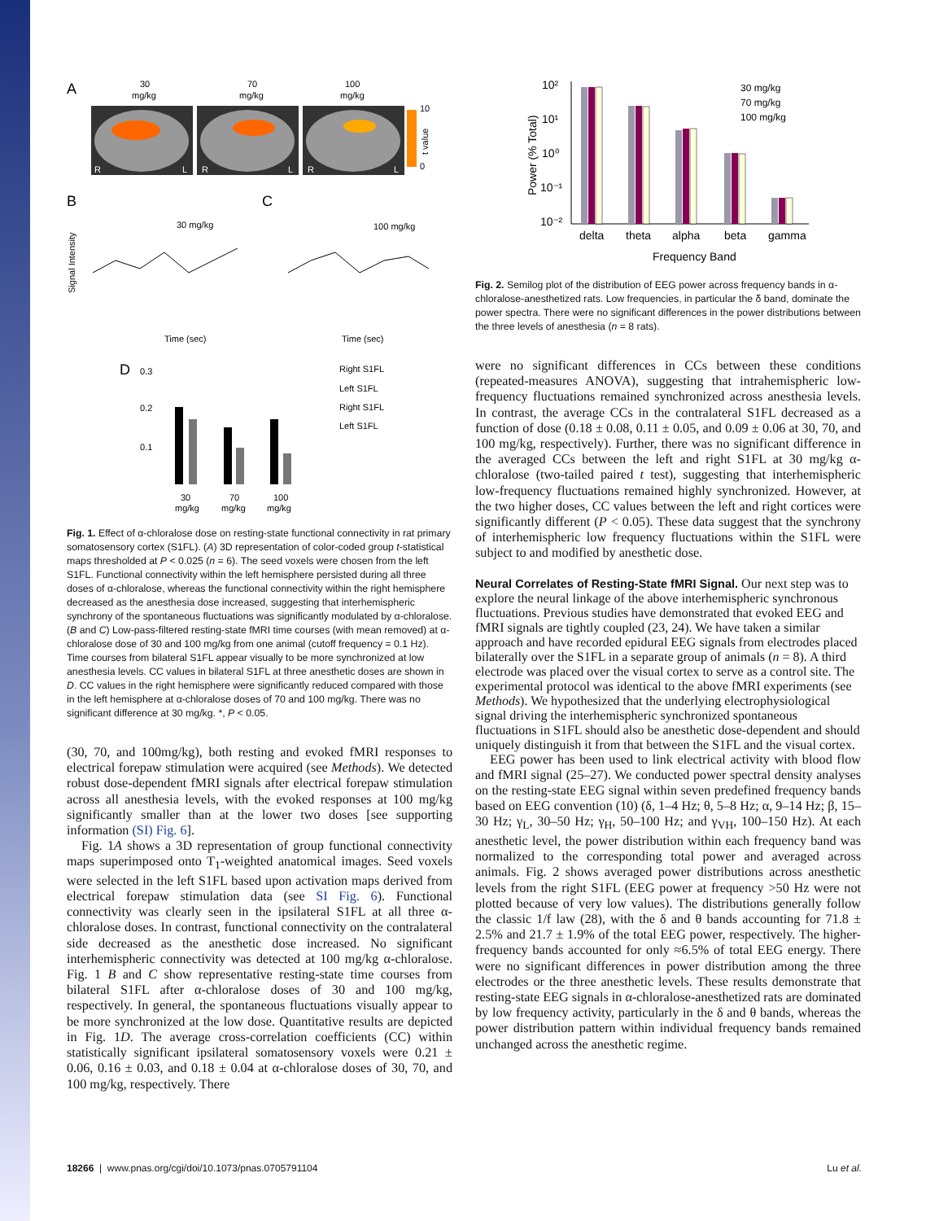A
30
mg/kg
70
mg/kg
100
mg/kg
R
L
R
L
R
L
10
0
t value
B
C
30 mg/kg
100 mg/kg
Time (sec)
Time (sec)
Signal Intensity
D
0.3
0.2
0.1
30
mg/kg
70
mg/kg
100
mg/kg
Right S1FL
Left S1FL
Right S1FL
Left S1FL
Fig. 1. Effect of α-chloralose dose on resting-state functional connectivity in rat primary somatosensory cortex (S1FL). (A) 3D representation of color-coded group t-statistical maps thresholded at P < 0.025 (n = 6). The seed voxels were chosen from the left S1FL. Functional connectivity within the left hemisphere persisted during all three doses of α-chloralose, whereas the functional connectivity within the right hemisphere decreased as the anesthesia dose increased, suggesting that interhemispheric synchrony of the spontaneous fluctuations was significantly modulated by α-chloralose. (B and C) Low-pass-filtered resting-state fMRI time courses (with mean removed) at α-chloralose dose of 30 and 100 mg/kg from one animal (cutoff frequency = 0.1 Hz). Time courses from bilateral S1FL appear visually to be more synchronized at low anesthesia levels. CC values in bilateral S1FL at three anesthetic doses are shown in D. CC values in the right hemisphere were significantly reduced compared with those in the left hemisphere at α-chloralose doses of 70 and 100 mg/kg. There was no significant difference at 30 mg/kg. *, P < 0.05.
(30, 70, and 100mg/kg), both resting and evoked fMRI responses to electrical forepaw stimulation were acquired (see Methods). We detected robust dose-dependent fMRI signals after electrical forepaw stimulation across all anesthesia levels, with the evoked responses at 100 mg/kg significantly smaller than at the lower two doses [see supporting information (SI) Fig. 6].
Fig. 1A shows a 3D representation of group functional connectivity maps superimposed onto T<sub>1</sub>-weighted anatomical images. Seed voxels were selected in the left S1FL based upon activation maps derived from electrical forepaw stimulation data (see SI Fig. 6). Functional connectivity was clearly seen in the ipsilateral S1FL at all three α-chloralose doses. In contrast, functional connectivity on the contralateral side decreased as the anesthetic dose increased. No significant interhemispheric connectivity was detected at 100 mg/kg α-chloralose. Fig. 1 B and C show representative resting-state time courses from bilateral S1FL after α-chloralose doses of 30 and 100 mg/kg, respectively. In general, the spontaneous fluctuations visually appear to be more synchronized at the low dose. Quantitative results are depicted in Fig. 1D. The average cross-correlation coefficients (CC) within statistically significant ipsilateral somatosensory voxels were 0.21 ± 0.06, 0.16 ± 0.03, and 0.18 ± 0.04 at α-chloralose doses of 30, 70, and 100 mg/kg, respectively. There
10²
10¹
10⁰
10⁻¹
10⁻²
Power (% Total)
delta
theta
alpha
beta
gamma
Frequency Band
30 mg/kg
70 mg/kg
100 mg/kg
Fig. 2. Semilog plot of the distribution of EEG power across frequency bands in α-chloralose-anesthetized rats. Low frequencies, in particular the δ band, dominate the power spectra. There were no significant differences in the power distributions between the three levels of anesthesia (n = 8 rats).
were no significant differences in CCs between these conditions (repeated-measures ANOVA), suggesting that intrahemispheric low-frequency fluctuations remained synchronized across anesthesia levels. In contrast, the average CCs in the contralateral S1FL decreased as a function of dose (0.18 ± 0.08, 0.11 ± 0.05, and 0.09 ± 0.06 at 30, 70, and 100 mg/kg, respectively). Further, there was no significant difference in the averaged CCs between the left and right S1FL at 30 mg/kg α-chloralose (two-tailed paired t test), suggesting that interhemispheric low-frequency fluctuations remained highly synchronized. However, at the two higher doses, CC values between the left and right cortices were significantly different (P < 0.05). These data suggest that the synchrony of interhemispheric low frequency fluctuations within the S1FL were subject to and modified by anesthetic dose.
Neural Correlates of Resting-State fMRI Signal.
Our next step was to explore the neural linkage of the above interhemispheric synchronous fluctuations. Previous studies have demonstrated that evoked EEG and fMRI signals are tightly coupled (23, 24). We have taken a similar approach and have recorded epidural EEG signals from electrodes placed bilaterally over the S1FL in a separate group of animals (n = 8). A third electrode was placed over the visual cortex to serve as a control site. The experimental protocol was identical to the above fMRI experiments (see Methods). We hypothesized that the underlying electrophysiological signal driving the interhemispheric synchronized spontaneous fluctuations in S1FL should also be anesthetic dose-dependent and should uniquely distinguish it from that between the S1FL and the visual cortex.
EEG power has been used to link electrical activity with blood flow and fMRI signal (25–27). We conducted power spectral density analyses on the resting-state EEG signal within seven predefined frequency bands based on EEG convention (10) (δ, 1–4 Hz; θ, 5–8 Hz; α, 9–14 Hz; β, 15–30 Hz; γ<sub>L</sub>, 30–50 Hz; γ<sub>H</sub>, 50–100 Hz; and γ<sub>VH</sub>, 100–150 Hz). At each anesthetic level, the power distribution within each frequency band was normalized to the corresponding total power and averaged across animals. Fig. 2 shows averaged power distributions across anesthetic levels from the right S1FL (EEG power at frequency >50 Hz were not plotted because of very low values). The distributions generally follow the classic 1/f law (28), with the δ and θ bands accounting for 71.8 ± 2.5% and 21.7 ± 1.9% of the total EEG power, respectively. The higher-frequency bands accounted for only ≈6.5% of total EEG energy. There were no significant differences in power distribution among the three electrodes or the three anesthetic levels. These results demonstrate that resting-state EEG signals in α-chloralose-anesthetized rats are dominated by low frequency activity, particularly in the δ and θ bands, whereas the power distribution pattern within individual frequency bands remained unchanged across the anesthetic regime.
18266 | www.pnas.org/cgi/doi/10.1073/pnas.0705791104 Lu et al.